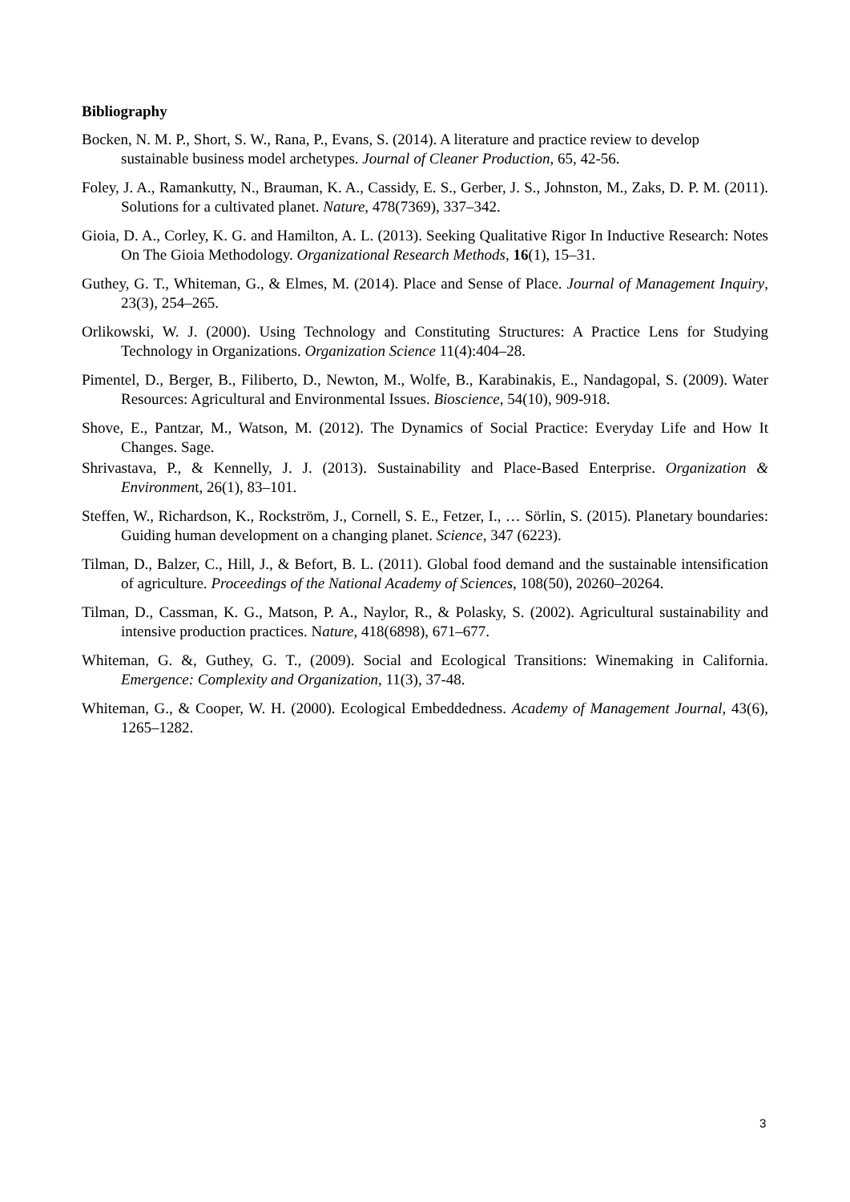Bibliography
Bocken, N. M. P., Short, S. W., Rana, P., Evans, S. (2014). A literature and practice review to develop sustainable business model archetypes. Journal of Cleaner Production, 65, 42-56.
Foley, J. A., Ramankutty, N., Brauman, K. A., Cassidy, E. S., Gerber, J. S., Johnston, M., Zaks, D. P. M. (2011). Solutions for a cultivated planet. Nature, 478(7369), 337–342.
Gioia, D. A., Corley, K. G. and Hamilton, A. L. (2013). Seeking Qualitative Rigor In Inductive Research: Notes On The Gioia Methodology. Organizational Research Methods, 16(1), 15–31.
Guthey, G. T., Whiteman, G., & Elmes, M. (2014). Place and Sense of Place. Journal of Management Inquiry, 23(3), 254–265.
Orlikowski, W. J. (2000). Using Technology and Constituting Structures: A Practice Lens for Studying Technology in Organizations. Organization Science 11(4):404–28.
Pimentel, D., Berger, B., Filiberto, D., Newton, M., Wolfe, B., Karabinakis, E., Nandagopal, S. (2009). Water Resources: Agricultural and Environmental Issues. Bioscience, 54(10), 909-918.
Shove, E., Pantzar, M., Watson, M. (2012). The Dynamics of Social Practice: Everyday Life and How It Changes. Sage.
Shrivastava, P., & Kennelly, J. J. (2013). Sustainability and Place-Based Enterprise. Organization & Environment, 26(1), 83–101.
Steffen, W., Richardson, K., Rockström, J., Cornell, S. E., Fetzer, I., … Sörlin, S. (2015). Planetary boundaries: Guiding human development on a changing planet. Science, 347 (6223).
Tilman, D., Balzer, C., Hill, J., & Befort, B. L. (2011). Global food demand and the sustainable intensification of agriculture. Proceedings of the National Academy of Sciences, 108(50), 20260–20264.
Tilman, D., Cassman, K. G., Matson, P. A., Naylor, R., & Polasky, S. (2002). Agricultural sustainability and intensive production practices. Nature, 418(6898), 671–677.
Whiteman, G. &, Guthey, G. T., (2009). Social and Ecological Transitions: Winemaking in California. Emergence: Complexity and Organization, 11(3), 37-48.
Whiteman, G., & Cooper, W. H. (2000). Ecological Embeddedness. Academy of Management Journal, 43(6), 1265–1282.
3